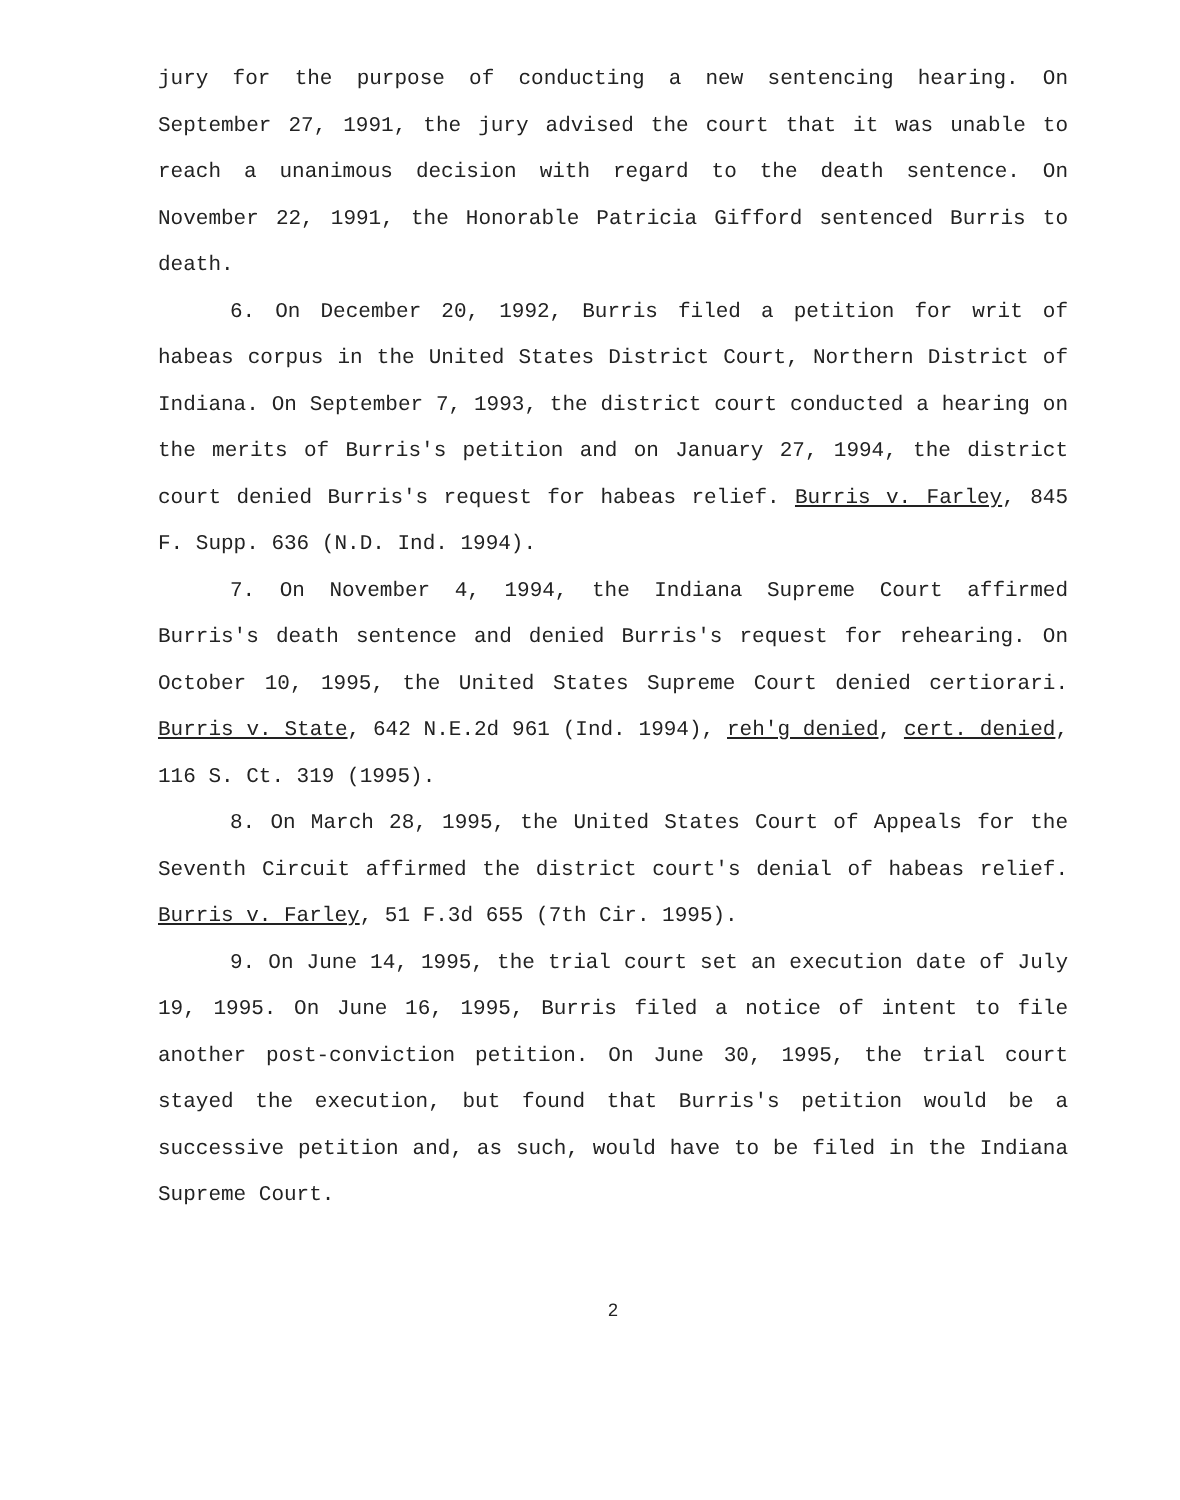jury for the purpose of conducting a new sentencing hearing. On September 27, 1991, the jury advised the court that it was unable to reach a unanimous decision with regard to the death sentence. On November 22, 1991, the Honorable Patricia Gifford sentenced Burris to death.
6. On December 20, 1992, Burris filed a petition for writ of habeas corpus in the United States District Court, Northern District of Indiana. On September 7, 1993, the district court conducted a hearing on the merits of Burris's petition and on January 27, 1994, the district court denied Burris's request for habeas relief. Burris v. Farley, 845 F. Supp. 636 (N.D. Ind. 1994).
7. On November 4, 1994, the Indiana Supreme Court affirmed Burris's death sentence and denied Burris's request for rehearing. On October 10, 1995, the United States Supreme Court denied certiorari. Burris v. State, 642 N.E.2d 961 (Ind. 1994), reh'g denied, cert. denied, 116 S. Ct. 319 (1995).
8. On March 28, 1995, the United States Court of Appeals for the Seventh Circuit affirmed the district court's denial of habeas relief. Burris v. Farley, 51 F.3d 655 (7th Cir. 1995).
9. On June 14, 1995, the trial court set an execution date of July 19, 1995. On June 16, 1995, Burris filed a notice of intent to file another post-conviction petition. On June 30, 1995, the trial court stayed the execution, but found that Burris's petition would be a successive petition and, as such, would have to be filed in the Indiana Supreme Court.
2